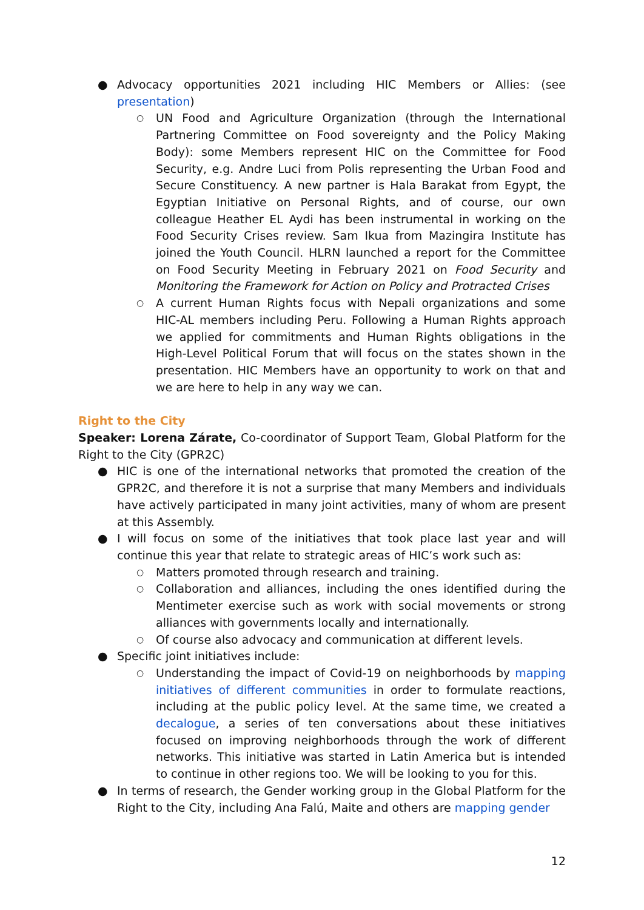● Advocacy opportunities 2021 including HIC Members or Allies: (see presentation)
○ UN Food and Agriculture Organization (through the International Partnering Committee on Food sovereignty and the Policy Making Body): some Members represent HIC on the Committee for Food Security, e.g. Andre Luci from Polis representing the Urban Food and Secure Constituency. A new partner is Hala Barakat from Egypt, the Egyptian Initiative on Personal Rights, and of course, our own colleague Heather EL Aydi has been instrumental in working on the Food Security Crises review. Sam Ikua from Mazingira Institute has joined the Youth Council. HLRN launched a report for the Committee on Food Security Meeting in February 2021 on Food Security and Monitoring the Framework for Action on Policy and Protracted Crises
○ A current Human Rights focus with Nepali organizations and some HIC-AL members including Peru. Following a Human Rights approach we applied for commitments and Human Rights obligations in the High-Level Political Forum that will focus on the states shown in the presentation. HIC Members have an opportunity to work on that and we are here to help in any way we can.
Right to the City
Speaker: Lorena Zárate, Co-coordinator of Support Team, Global Platform for the Right to the City (GPR2C)
● HIC is one of the international networks that promoted the creation of the GPR2C, and therefore it is not a surprise that many Members and individuals have actively participated in many joint activities, many of whom are present at this Assembly.
● I will focus on some of the initiatives that took place last year and will continue this year that relate to strategic areas of HIC’s work such as:
○ Matters promoted through research and training.
○ Collaboration and alliances, including the ones identified during the Mentimeter exercise such as work with social movements or strong alliances with governments locally and internationally.
○ Of course also advocacy and communication at different levels.
● Specific joint initiatives include:
○ Understanding the impact of Covid-19 on neighborhoods by mapping initiatives of different communities in order to formulate reactions, including at the public policy level. At the same time, we created a decalogue, a series of ten conversations about these initiatives focused on improving neighborhoods through the work of different networks. This initiative was started in Latin America but is intended to continue in other regions too. We will be looking to you for this.
● In terms of research, the Gender working group in the Global Platform for the Right to the City, including Ana Falú, Maite and others are mapping gender
12